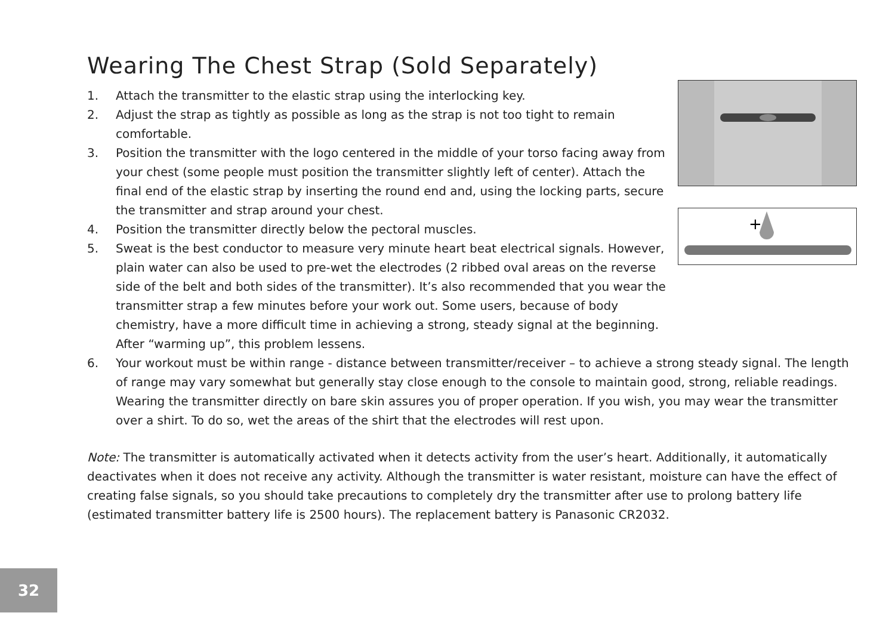Wearing The Chest Strap (Sold Separately)
+
1. Attach the transmitter to the elastic strap using the interlocking key.
2. Adjust the strap as tightly as possible as long as the strap is not too tight to remain comfortable.
3. Position the transmitter with the logo centered in the middle of your torso facing away from your chest (some people must position the transmitter slightly left of center). Attach the final end of the elastic strap by inserting the round end and, using the locking parts, secure the transmitter and strap around your chest.
4. Position the transmitter directly below the pectoral muscles.
5. Sweat is the best conductor to measure very minute heart beat electrical signals. However, plain water can also be used to pre-wet the electrodes (2 ribbed oval areas on the reverse side of the belt and both sides of the transmitter). It’s also recommended that you wear the transmitter strap a few minutes before your work out. Some users, because of body chemistry, have a more difficult time in achieving a strong, steady signal at the beginning. After “warming up”, this problem lessens.
6. Your workout must be within range - distance between transmitter/receiver – to achieve a strong steady signal. The length of range may vary somewhat but generally stay close enough to the console to maintain good, strong, reliable readings. Wearing the transmitter directly on bare skin assures you of proper operation. If you wish, you may wear the transmitter over a shirt. To do so, wet the areas of the shirt that the electrodes will rest upon.
Note: The transmitter is automatically activated when it detects activity from the user’s heart. Additionally, it automatically deactivates when it does not receive any activity. Although the transmitter is water resistant, moisture can have the effect of creating false signals, so you should take precautions to completely dry the transmitter after use to prolong battery life (estimated transmitter battery life is 2500 hours). The replacement battery is Panasonic CR2032.
32